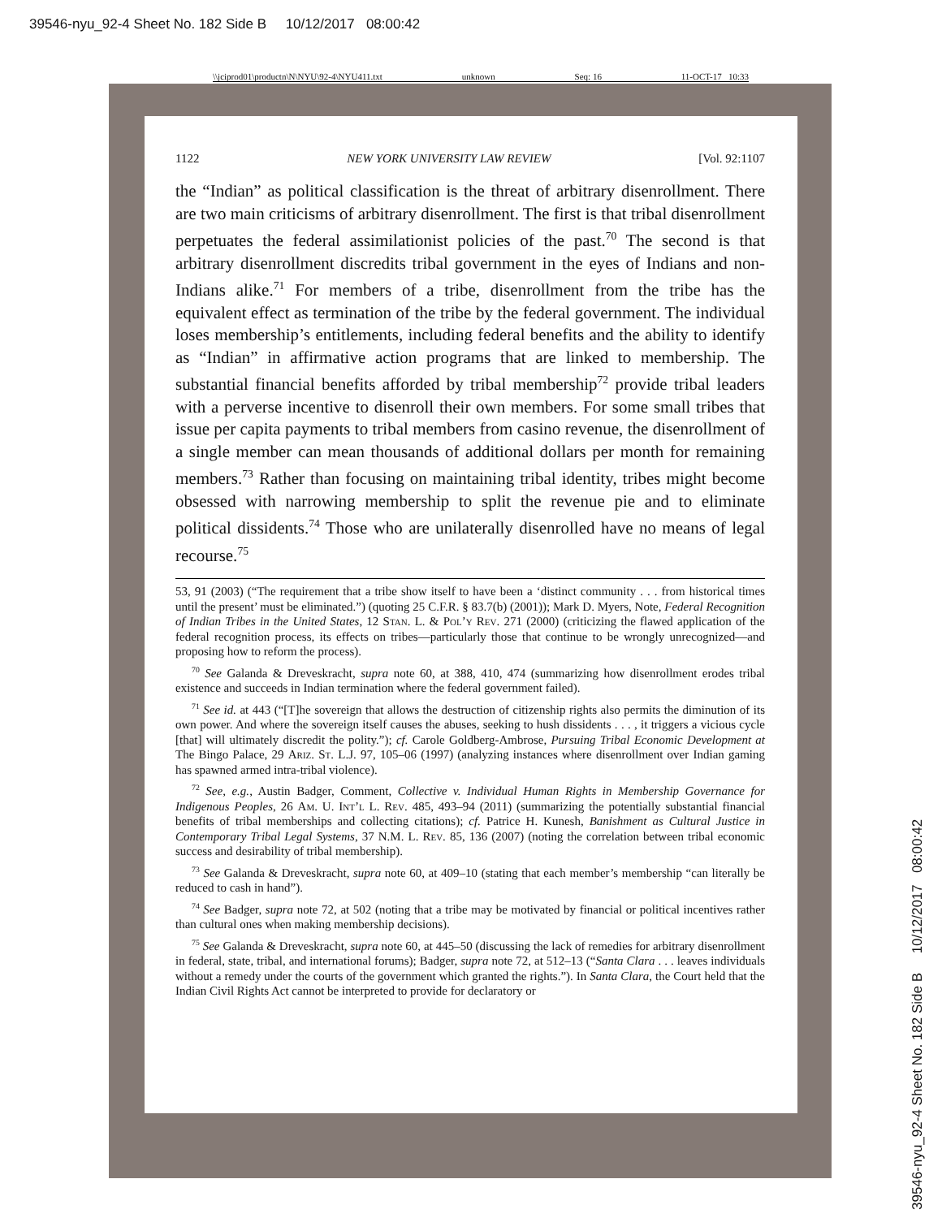39546-nyu_92-4 Sheet No. 182 Side B 10/12/2017 08:00:42
\\jciprod01\productn\N\NYU\92-4\NYU411.txt unknown Seq: 16 11-OCT-17 10:33
1122 NEW YORK UNIVERSITY LAW REVIEW [Vol. 92:1107
the “Indian” as political classification is the threat of arbitrary disenrollment. There are two main criticisms of arbitrary disenrollment. The first is that tribal disenrollment perpetuates the federal assimilationist policies of the past.<sup>70</sup> The second is that arbitrary disenrollment discredits tribal government in the eyes of Indians and non-Indians alike.<sup>71</sup> For members of a tribe, disenrollment from the tribe has the equivalent effect as termination of the tribe by the federal government. The individual loses membership’s entitlements, including federal benefits and the ability to identify as “Indian” in affirmative action programs that are linked to membership. The substantial financial benefits afforded by tribal membership<sup>72</sup> provide tribal leaders with a perverse incentive to disenroll their own members. For some small tribes that issue per capita payments to tribal members from casino revenue, the disenrollment of a single member can mean thousands of additional dollars per month for remaining members.<sup>73</sup> Rather than focusing on maintaining tribal identity, tribes might become obsessed with narrowing membership to split the revenue pie and to eliminate political dissidents.<sup>74</sup> Those who are unilaterally disenrolled have no means of legal recourse.<sup>75</sup>
53, 91 (2003) (“The requirement that a tribe show itself to have been a ‘distinct community . . . from historical times until the present’ must be eliminated.”) (quoting 25 C.F.R. § 83.7(b) (2001)); Mark D. Myers, Note, Federal Recognition of Indian Tribes in the United States, 12 Stan. L. & Pol’y Rev. 271 (2000) (criticizing the flawed application of the federal recognition process, its effects on tribes—particularly those that continue to be wrongly unrecognized—and proposing how to reform the process).
<sup>70</sup> See Galanda & Dreveskracht, supra note 60, at 388, 410, 474 (summarizing how disenrollment erodes tribal existence and succeeds in Indian termination where the federal government failed).
<sup>71</sup> See id. at 443 (“[T]he sovereign that allows the destruction of citizenship rights also permits the diminution of its own power. And where the sovereign itself causes the abuses, seeking to hush dissidents . . . , it triggers a vicious cycle [that] will ultimately discredit the polity.”); cf. Carole Goldberg-Ambrose, Pursuing Tribal Economic Development at The Bingo Palace, 29 Ariz. St. L.J. 97, 105–06 (1997) (analyzing instances where disenrollment over Indian gaming has spawned armed intra-tribal violence).
<sup>72</sup> See, e.g., Austin Badger, Comment, Collective v. Individual Human Rights in Membership Governance for Indigenous Peoples, 26 Am. U. Int’l L. Rev. 485, 493–94 (2011) (summarizing the potentially substantial financial benefits of tribal memberships and collecting citations); cf. Patrice H. Kunesh, Banishment as Cultural Justice in Contemporary Tribal Legal Systems, 37 N.M. L. Rev. 85, 136 (2007) (noting the correlation between tribal economic success and desirability of tribal membership).
<sup>73</sup> See Galanda & Dreveskracht, supra note 60, at 409–10 (stating that each member’s membership “can literally be reduced to cash in hand”).
<sup>74</sup> See Badger, supra note 72, at 502 (noting that a tribe may be motivated by financial or political incentives rather than cultural ones when making membership decisions).
<sup>75</sup> See Galanda & Dreveskracht, supra note 60, at 445–50 (discussing the lack of remedies for arbitrary disenrollment in federal, state, tribal, and international forums); Badger, supra note 72, at 512–13 (“Santa Clara . . . leaves individuals without a remedy under the courts of the government which granted the rights.”). In Santa Clara, the Court held that the Indian Civil Rights Act cannot be interpreted to provide for declaratory or
39546-nyu_92-4 Sheet No. 182 Side B 10/12/2017 08:00:42